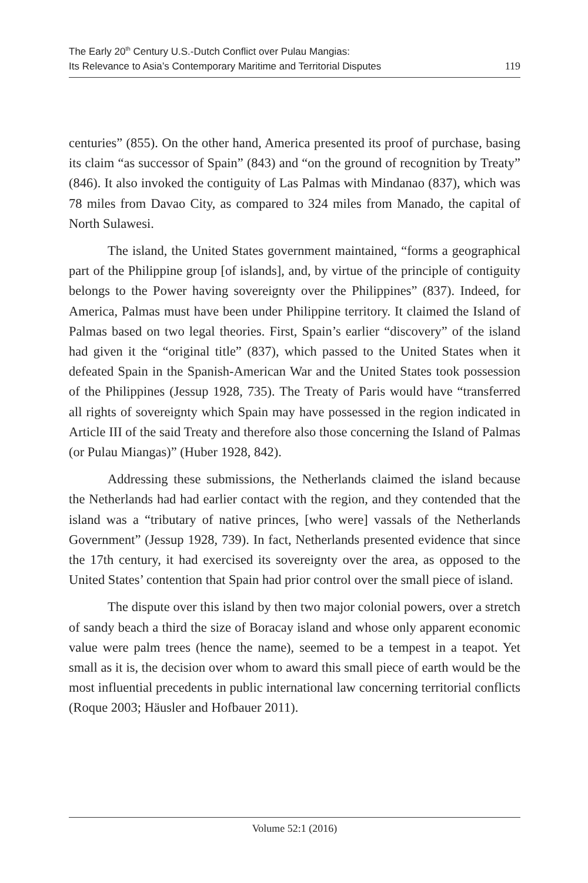The Early 20<sup>th</sup> Century U.S.-Dutch Conflict over Pulau Mangias:
Its Relevance to Asia’s Contemporary Maritime and Territorial Disputes
119
centuries” (855). On the other hand, America presented its proof of purchase, basing its claim “as successor of Spain” (843) and “on the ground of recognition by Treaty” (846). It also invoked the contiguity of Las Palmas with Mindanao (837), which was 78 miles from Davao City, as compared to 324 miles from Manado, the capital of North Sulawesi.
The island, the United States government maintained, “forms a geographical part of the Philippine group [of islands], and, by virtue of the principle of contiguity belongs to the Power having sovereignty over the Philippines” (837). Indeed, for America, Palmas must have been under Philippine territory. It claimed the Island of Palmas based on two legal theories. First, Spain’s earlier “discovery” of the island had given it the “original title” (837), which passed to the United States when it defeated Spain in the Spanish-American War and the United States took possession of the Philippines (Jessup 1928, 735). The Treaty of Paris would have “transferred all rights of sovereignty which Spain may have possessed in the region indicated in Article III of the said Treaty and therefore also those concerning the Island of Palmas (or Pulau Miangas)” (Huber 1928, 842).
Addressing these submissions, the Netherlands claimed the island because the Netherlands had had earlier contact with the region, and they contended that the island was a “tributary of native princes, [who were] vassals of the Netherlands Government” (Jessup 1928, 739). In fact, Netherlands presented evidence that since the 17th century, it had exercised its sovereignty over the area, as opposed to the United States’ contention that Spain had prior control over the small piece of island.
The dispute over this island by then two major colonial powers, over a stretch of sandy beach a third the size of Boracay island and whose only apparent economic value were palm trees (hence the name), seemed to be a tempest in a teapot. Yet small as it is, the decision over whom to award this small piece of earth would be the most influential precedents in public international law concerning territorial conflicts (Roque 2003; Häusler and Hofbauer 2011).
Volume 52:1 (2016)